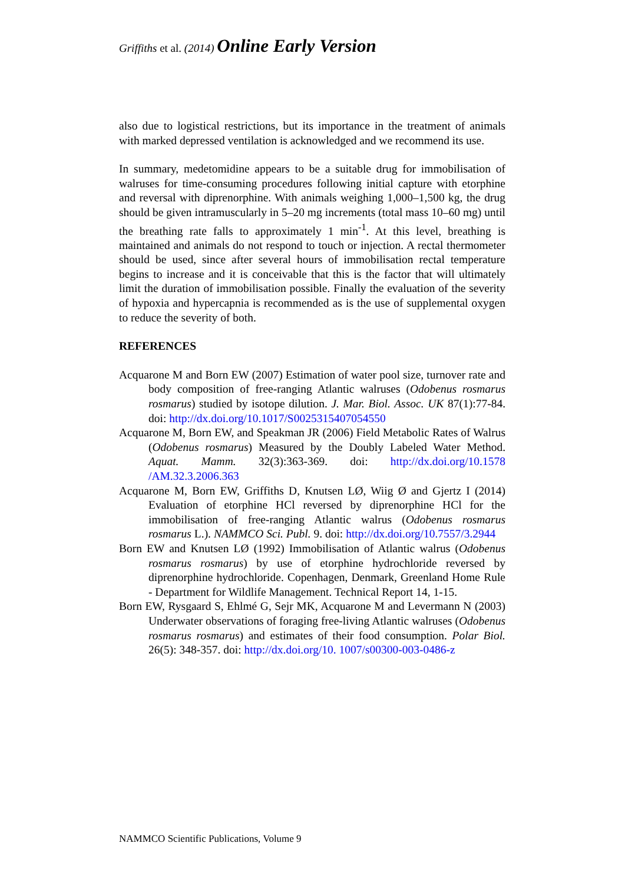Griffiths et al. (2014) Online Early Version
also due to logistical restrictions, but its importance in the treatment of animals with marked depressed ventilation is acknowledged and we recommend its use.
In summary, medetomidine appears to be a suitable drug for immobilisation of walruses for time-consuming procedures following initial capture with etorphine and reversal with diprenorphine. With animals weighing 1,000–1,500 kg, the drug should be given intramuscularly in 5–20 mg increments (total mass 10–60 mg) until the breathing rate falls to approximately 1 min<sup>-1</sup>. At this level, breathing is maintained and animals do not respond to touch or injection. A rectal thermometer should be used, since after several hours of immobilisation rectal temperature begins to increase and it is conceivable that this is the factor that will ultimately limit the duration of immobilisation possible. Finally the evaluation of the severity of hypoxia and hypercapnia is recommended as is the use of supplemental oxygen to reduce the severity of both.
REFERENCES
Acquarone M and Born EW (2007) Estimation of water pool size, turnover rate and body composition of free-ranging Atlantic walruses (Odobenus rosmarus rosmarus) studied by isotope dilution. J. Mar. Biol. Assoc. UK 87(1):77-84. doi: http://dx.doi.org/10.1017/S0025315407054550
Acquarone M, Born EW, and Speakman JR (2006) Field Metabolic Rates of Walrus (Odobenus rosmarus) Measured by the Doubly Labeled Water Method. Aquat. Mamm. 32(3):363-369. doi: http://dx.doi.org/10.1578 /AM.32.3.2006.363
Acquarone M, Born EW, Griffiths D, Knutsen LØ, Wiig Ø and Gjertz I (2014) Evaluation of etorphine HCl reversed by diprenorphine HCl for the immobilisation of free-ranging Atlantic walrus (Odobenus rosmarus rosmarus L.). NAMMCO Sci. Publ. 9. doi: http://dx.doi.org/10.7557/3.2944
Born EW and Knutsen LØ (1992) Immobilisation of Atlantic walrus (Odobenus rosmarus rosmarus) by use of etorphine hydrochloride reversed by diprenorphine hydrochloride. Copenhagen, Denmark, Greenland Home Rule - Department for Wildlife Management. Technical Report 14, 1-15.
Born EW, Rysgaard S, Ehlmé G, Sejr MK, Acquarone M and Levermann N (2003) Underwater observations of foraging free-living Atlantic walruses (Odobenus rosmarus rosmarus) and estimates of their food consumption. Polar Biol. 26(5): 348-357. doi: http://dx.doi.org/10. 1007/s00300-003-0486-z
NAMMCO Scientific Publications, Volume 9